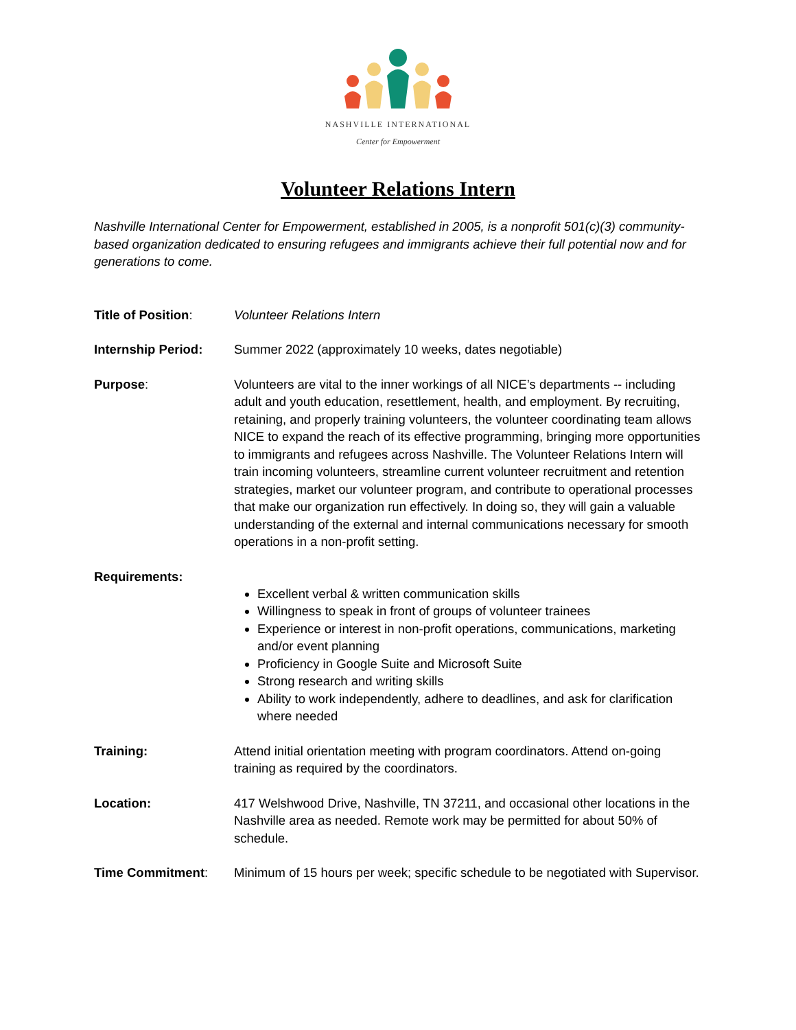NASHVILLE INTERNATIONAL
Center for Empowerment
Volunteer Relations Intern
Nashville International Center for Empowerment, established in 2005, is a nonprofit 501(c)(3) community-based organization dedicated to ensuring refugees and immigrants achieve their full potential now and for generations to come.
Title of Position: Volunteer Relations Intern
Internship Period: Summer 2022 (approximately 10 weeks, dates negotiable)
Purpose: Volunteers are vital to the inner workings of all NICE’s departments -- including adult and youth education, resettlement, health, and employment. By recruiting, retaining, and properly training volunteers, the volunteer coordinating team allows NICE to expand the reach of its effective programming, bringing more opportunities to immigrants and refugees across Nashville. The Volunteer Relations Intern will train incoming volunteers, streamline current volunteer recruitment and retention strategies, market our volunteer program, and contribute to operational processes that make our organization run effectively. In doing so, they will gain a valuable understanding of the external and internal communications necessary for smooth operations in a non-profit setting.
Requirements:
Excellent verbal & written communication skills
Willingness to speak in front of groups of volunteer trainees
Experience or interest in non-profit operations, communications, marketing and/or event planning
Proficiency in Google Suite and Microsoft Suite
Strong research and writing skills
Ability to work independently, adhere to deadlines, and ask for clarification where needed
Training: Attend initial orientation meeting with program coordinators. Attend on-going training as required by the coordinators.
Location: 417 Welshwood Drive, Nashville, TN 37211, and occasional other locations in the Nashville area as needed. Remote work may be permitted for about 50% of schedule.
Time Commitment: Minimum of 15 hours per week; specific schedule to be negotiated with Supervisor.